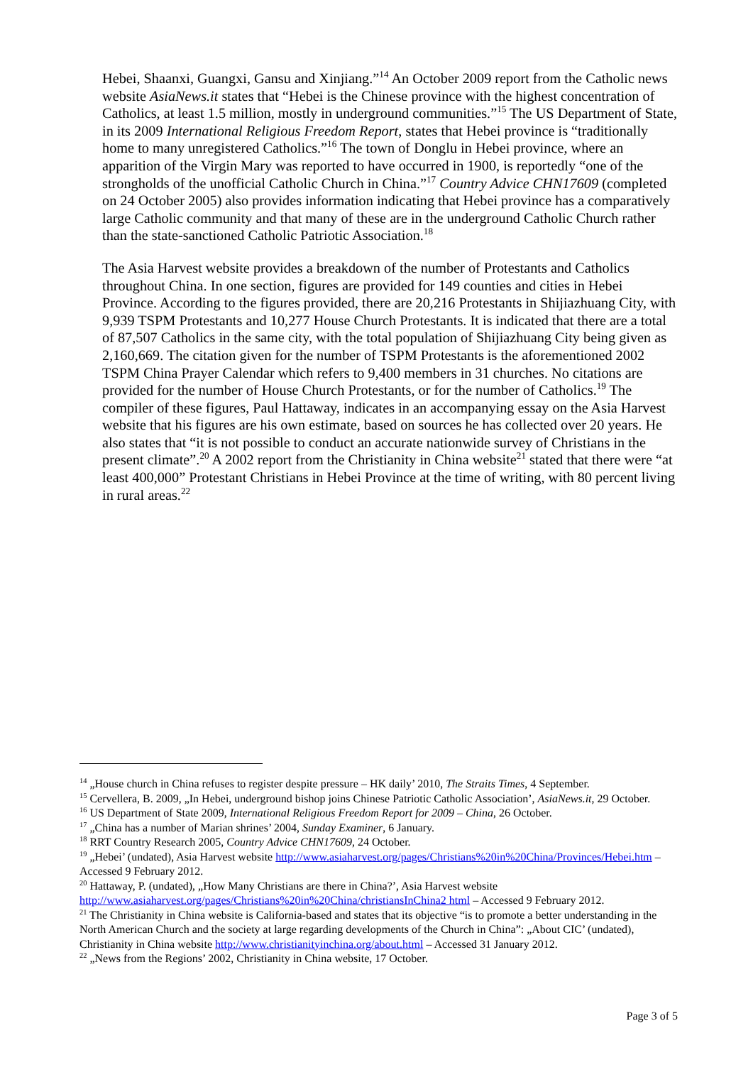Hebei, Shaanxi, Guangxi, Gansu and Xinjiang.”<sup>14</sup> An October 2009 report from the Catholic news website AsiaNews.it states that “Hebei is the Chinese province with the highest concentration of Catholics, at least 1.5 million, mostly in underground communities.”<sup>15</sup> The US Department of State, in its 2009 International Religious Freedom Report, states that Hebei province is “traditionally home to many unregistered Catholics.”<sup>16</sup> The town of Donglu in Hebei province, where an apparition of the Virgin Mary was reported to have occurred in 1900, is reportedly “one of the strongholds of the unofficial Catholic Church in China.”<sup>17</sup> Country Advice CHN17609 (completed on 24 October 2005) also provides information indicating that Hebei province has a comparatively large Catholic community and that many of these are in the underground Catholic Church rather than the state-sanctioned Catholic Patriotic Association.<sup>18</sup>
The Asia Harvest website provides a breakdown of the number of Protestants and Catholics throughout China. In one section, figures are provided for 149 counties and cities in Hebei Province. According to the figures provided, there are 20,216 Protestants in Shijiazhuang City, with 9,939 TSPM Protestants and 10,277 House Church Protestants. It is indicated that there are a total of 87,507 Catholics in the same city, with the total population of Shijiazhuang City being given as 2,160,669. The citation given for the number of TSPM Protestants is the aforementioned 2002 TSPM China Prayer Calendar which refers to 9,400 members in 31 churches. No citations are provided for the number of House Church Protestants, or for the number of Catholics.<sup>19</sup> The compiler of these figures, Paul Hattaway, indicates in an accompanying essay on the Asia Harvest website that his figures are his own estimate, based on sources he has collected over 20 years. He also states that “it is not possible to conduct an accurate nationwide survey of Christians in the present climate”.<sup>20</sup> A 2002 report from the Christianity in China website<sup>21</sup> stated that there were “at least 400,000” Protestant Christians in Hebei Province at the time of writing, with 80 percent living in rural areas.<sup>22</sup>
<sup>14</sup> „House church in China refuses to register despite pressure – HK daily’ 2010, The Straits Times, 4 September.
<sup>15</sup> Cervellera, B. 2009, „In Hebei, underground bishop joins Chinese Patriotic Catholic Association’, AsiaNews.it, 29 October.
<sup>16</sup> US Department of State 2009, International Religious Freedom Report for 2009 – China, 26 October.
<sup>17</sup> „China has a number of Marian shrines’ 2004, Sunday Examiner, 6 January.
<sup>18</sup> RRT Country Research 2005, Country Advice CHN17609, 24 October.
<sup>19</sup> „Hebei’ (undated), Asia Harvest website http://www.asiaharvest.org/pages/Christians%20in%20China/Provinces/Hebei.htm – Accessed 9 February 2012.
<sup>20</sup> Hattaway, P. (undated), „How Many Christians are there in China?’, Asia Harvest website http://www.asiaharvest.org/pages/Christians%20in%20China/christiansInChina2 html – Accessed 9 February 2012.
<sup>21</sup> The Christianity in China website is California-based and states that its objective “is to promote a better understanding in the North American Church and the society at large regarding developments of the Church in China”: „About CIC’ (undated), Christianity in China website http://www.christianityinchina.org/about.html – Accessed 31 January 2012.
<sup>22</sup> „News from the Regions’ 2002, Christianity in China website, 17 October.
Page 3 of 5